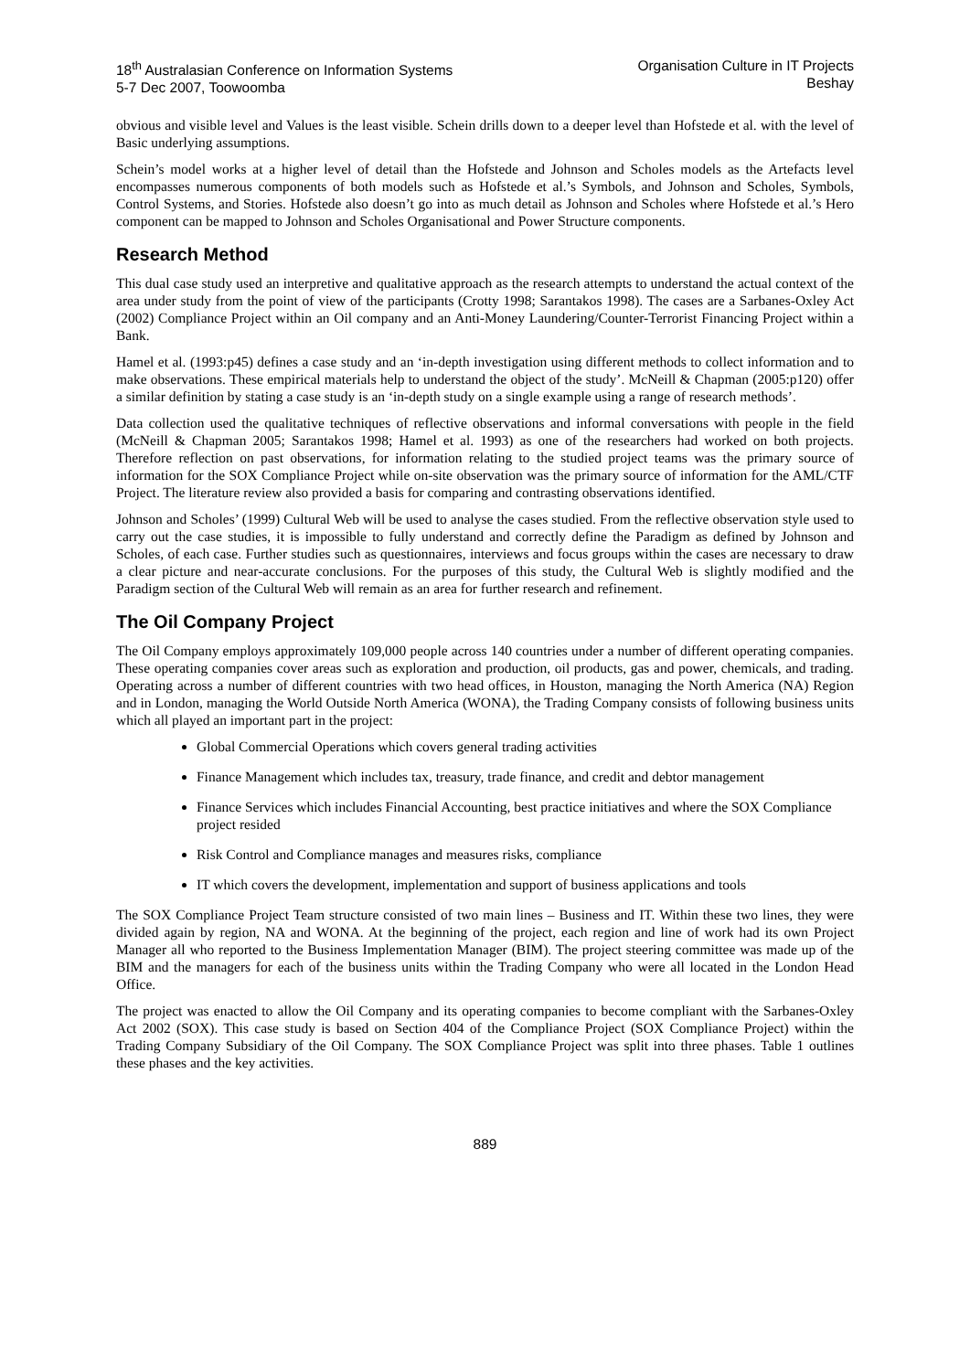18<sup>th</sup> Australasian Conference on Information Systems
5-7 Dec 2007, Toowoomba
Organisation Culture in IT Projects
Beshay
obvious and visible level and Values is the least visible. Schein drills down to a deeper level than Hofstede et al. with the level of Basic underlying assumptions.
Schein’s model works at a higher level of detail than the Hofstede and Johnson and Scholes models as the Artefacts level encompasses numerous components of both models such as Hofstede et al.’s Symbols, and Johnson and Scholes, Symbols, Control Systems, and Stories. Hofstede also doesn’t go into as much detail as Johnson and Scholes where Hofstede et al.’s Hero component can be mapped to Johnson and Scholes Organisational and Power Structure components.
Research Method
This dual case study used an interpretive and qualitative approach as the research attempts to understand the actual context of the area under study from the point of view of the participants (Crotty 1998; Sarantakos 1998). The cases are a Sarbanes-Oxley Act (2002) Compliance Project within an Oil company and an Anti-Money Laundering/Counter-Terrorist Financing Project within a Bank.
Hamel et al. (1993:p45) defines a case study and an ‘in-depth investigation using different methods to collect information and to make observations. These empirical materials help to understand the object of the study’. McNeill & Chapman (2005:p120) offer a similar definition by stating a case study is an ‘in-depth study on a single example using a range of research methods’.
Data collection used the qualitative techniques of reflective observations and informal conversations with people in the field (McNeill & Chapman 2005; Sarantakos 1998; Hamel et al. 1993) as one of the researchers had worked on both projects. Therefore reflection on past observations, for information relating to the studied project teams was the primary source of information for the SOX Compliance Project while on-site observation was the primary source of information for the AML/CTF Project. The literature review also provided a basis for comparing and contrasting observations identified.
Johnson and Scholes’ (1999) Cultural Web will be used to analyse the cases studied. From the reflective observation style used to carry out the case studies, it is impossible to fully understand and correctly define the Paradigm as defined by Johnson and Scholes, of each case. Further studies such as questionnaires, interviews and focus groups within the cases are necessary to draw a clear picture and near-accurate conclusions. For the purposes of this study, the Cultural Web is slightly modified and the Paradigm section of the Cultural Web will remain as an area for further research and refinement.
The Oil Company Project
The Oil Company employs approximately 109,000 people across 140 countries under a number of different operating companies. These operating companies cover areas such as exploration and production, oil products, gas and power, chemicals, and trading. Operating across a number of different countries with two head offices, in Houston, managing the North America (NA) Region and in London, managing the World Outside North America (WONA), the Trading Company consists of following business units which all played an important part in the project:
Global Commercial Operations which covers general trading activities
Finance Management which includes tax, treasury, trade finance, and credit and debtor management
Finance Services which includes Financial Accounting, best practice initiatives and where the SOX Compliance project resided
Risk Control and Compliance manages and measures risks, compliance
IT which covers the development, implementation and support of business applications and tools
The SOX Compliance Project Team structure consisted of two main lines – Business and IT. Within these two lines, they were divided again by region, NA and WONA. At the beginning of the project, each region and line of work had its own Project Manager all who reported to the Business Implementation Manager (BIM). The project steering committee was made up of the BIM and the managers for each of the business units within the Trading Company who were all located in the London Head Office.
The project was enacted to allow the Oil Company and its operating companies to become compliant with the Sarbanes-Oxley Act 2002 (SOX). This case study is based on Section 404 of the Compliance Project (SOX Compliance Project) within the Trading Company Subsidiary of the Oil Company. The SOX Compliance Project was split into three phases. Table 1 outlines these phases and the key activities.
889